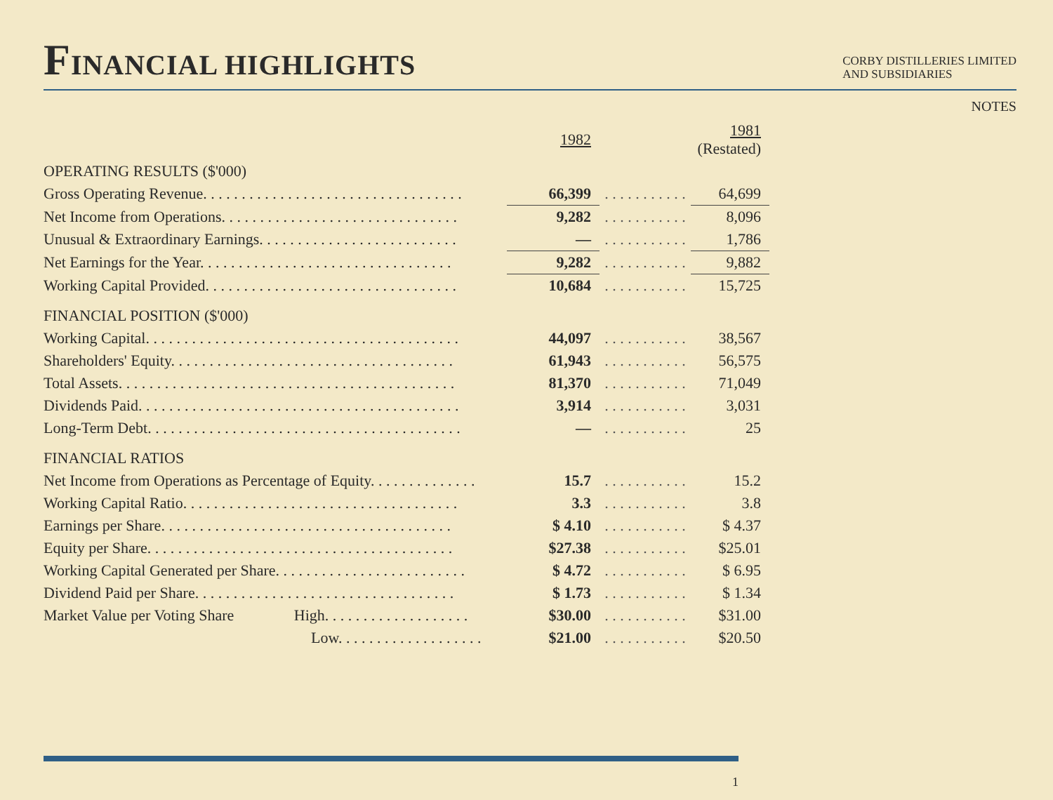FINANCIAL HIGHLIGHTS
CORBY DISTILLERIES LIMITED
AND SUBSIDIARIES
NOTES
| | 1982 | | 1981 (Restated) |
| OPERATING RESULTS ($'000) | | | |
| Gross Operating Revenue. . . . . . . . . . . . . . . . . . . . . . . . . . . . . . . . . . | 66,399 | . . . . . . . . . . . | 64,699 |
| Net Income from Operations. . . . . . . . . . . . . . . . . . . . . . . . . . . . . . . | 9,282 | . . . . . . . . . . . | 8,096 |
| Unusual & Extraordinary Earnings. . . . . . . . . . . . . . . . . . . . . . . . . . | — | . . . . . . . . . . . | 1,786 |
| Net Earnings for the Year. . . . . . . . . . . . . . . . . . . . . . . . . . . . . . . . . | 9,282 | . . . . . . . . . . . | 9,882 |
| Working Capital Provided. . . . . . . . . . . . . . . . . . . . . . . . . . . . . . . . . | 10,684 | . . . . . . . . . . . | 15,725 |
| FINANCIAL POSITION ($'000) | | | |
| Working Capital. . . . . . . . . . . . . . . . . . . . . . . . . . . . . . . . . . . . . . . . . | 44,097 | . . . . . . . . . . . | 38,567 |
| Shareholders' Equity. . . . . . . . . . . . . . . . . . . . . . . . . . . . . . . . . . . . . | 61,943 | . . . . . . . . . . . | 56,575 |
| Total Assets. . . . . . . . . . . . . . . . . . . . . . . . . . . . . . . . . . . . . . . . . . . . | 81,370 | . . . . . . . . . . . | 71,049 |
| Dividends Paid. . . . . . . . . . . . . . . . . . . . . . . . . . . . . . . . . . . . . . . . . . | 3,914 | . . . . . . . . . . . | 3,031 |
| Long-Term Debt. . . . . . . . . . . . . . . . . . . . . . . . . . . . . . . . . . . . . . . . . | — | . . . . . . . . . . . | 25 |
| FINANCIAL RATIOS | | | |
| Net Income from Operations as Percentage of Equity. . . . . . . . . . . . . . | 15.7 | . . . . . . . . . . . | 15.2 |
| Working Capital Ratio. . . . . . . . . . . . . . . . . . . . . . . . . . . . . . . . . . . . | 3.3 | . . . . . . . . . . . | 3.8 |
| Earnings per Share. . . . . . . . . . . . . . . . . . . . . . . . . . . . . . . . . . . . . . | $ 4.10 | . . . . . . . . . . . | $ 4.37 |
| Equity per Share. . . . . . . . . . . . . . . . . . . . . . . . . . . . . . . . . . . . . . . . | $27.38 | . . . . . . . . . . . | $25.01 |
| Working Capital Generated per Share. . . . . . . . . . . . . . . . . . . . . . . . . | $ 4.72 | . . . . . . . . . . . | $ 6.95 |
| Dividend Paid per Share. . . . . . . . . . . . . . . . . . . . . . . . . . . . . . . . . . | $ 1.73 | . . . . . . . . . . . | $ 1.34 |
| Market Value per Voting Share High. . . . . . . . . . . . . . . . . . . | $30.00 | . . . . . . . . . . . | $31.00 |
| Low. . . . . . . . . . . . . . . . . . . | $21.00 | . . . . . . . . . . . | $20.50 |
1